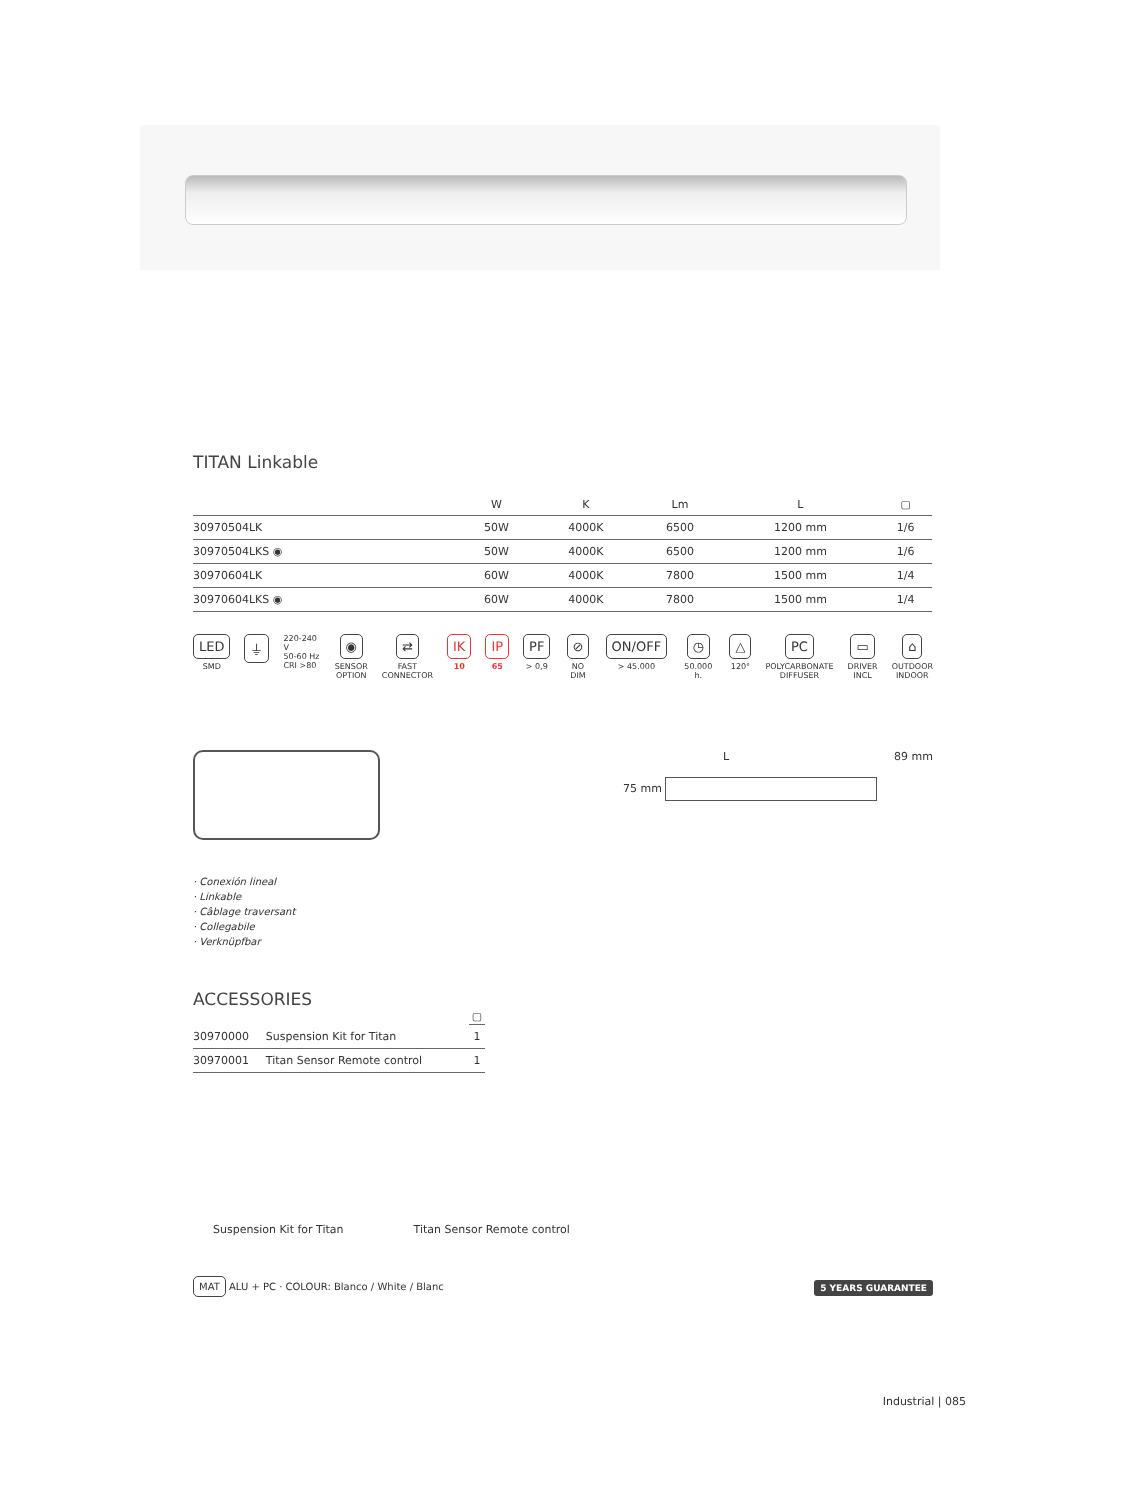TITAN Linkable
| | W | K | Lm | L | ▢ |
| --- | --- | --- | --- | --- | --- |
| 30970504LK | 50W | 4000K | 6500 | 1200 mm | 1/6 |
| 30970504LKS ◉ | 50W | 4000K | 6500 | 1200 mm | 1/6 |
| 30970604LK | 60W | 4000K | 7800 | 1500 mm | 1/4 |
| 30970604LKS ◉ | 60W | 4000K | 7800 | 1500 mm | 1/4 |
LED
SMD
⏚
220-240 V
50-60 Hz
CRI >80
◉
SENSOR
OPTION
⇄
FAST
CONNECTOR
IK
10
IP
65
PF
> 0,9
⊘
NO DIM
ON/OFF
> 45.000
◷
50.000 h.
△
120°
PC
POLYCARBONATE
DIFFUSER
▭
DRIVER
INCL
⌂
OUTDOOR
INDOOR
L 89 mm
75 mm
· Conexión lineal
· Linkable
· Câblage traversant
· Collegabile
· Verknüpfbar
ACCESSORIES
| | | ▢ |
| --- | --- | --- |
| 30970000 | Suspension Kit for Titan | 1 |
| 30970001 | Titan Sensor Remote control | 1 |
Suspension Kit for Titan Titan Sensor Remote control
MAT ALU + PC · COLOUR: Blanco / White / Blanc
5 YEARS GUARANTEE
Industrial | 085